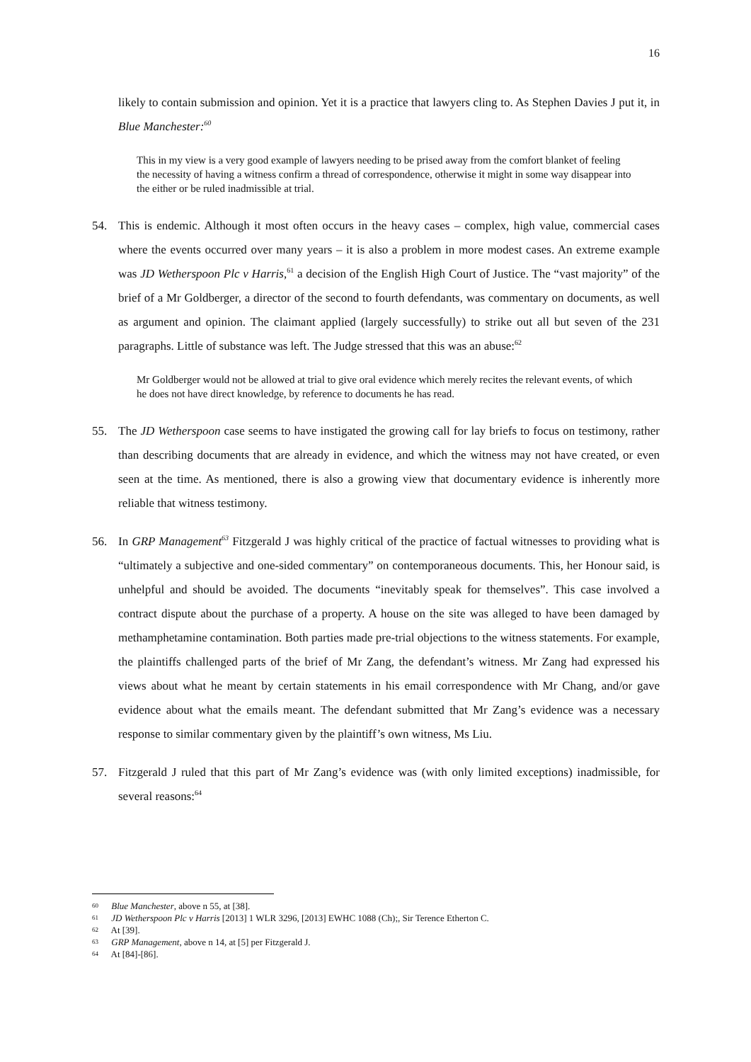16
likely to contain submission and opinion. Yet it is a practice that lawyers cling to. As Stephen Davies J put it, in Blue Manchester:<sup>60</sup>
This in my view is a very good example of lawyers needing to be prised away from the comfort blanket of feeling the necessity of having a witness confirm a thread of correspondence, otherwise it might in some way disappear into the either or be ruled inadmissible at trial.
54. This is endemic. Although it most often occurs in the heavy cases – complex, high value, commercial cases where the events occurred over many years – it is also a problem in more modest cases. An extreme example was JD Wetherspoon Plc v Harris,<sup>61</sup> a decision of the English High Court of Justice. The “vast majority” of the brief of a Mr Goldberger, a director of the second to fourth defendants, was commentary on documents, as well as argument and opinion. The claimant applied (largely successfully) to strike out all but seven of the 231 paragraphs. Little of substance was left. The Judge stressed that this was an abuse:<sup>62</sup>
Mr Goldberger would not be allowed at trial to give oral evidence which merely recites the relevant events, of which he does not have direct knowledge, by reference to documents he has read.
55. The JD Wetherspoon case seems to have instigated the growing call for lay briefs to focus on testimony, rather than describing documents that are already in evidence, and which the witness may not have created, or even seen at the time. As mentioned, there is also a growing view that documentary evidence is inherently more reliable that witness testimony.
56. In GRP Management<sup>63</sup> Fitzgerald J was highly critical of the practice of factual witnesses to providing what is “ultimately a subjective and one-sided commentary” on contemporaneous documents. This, her Honour said, is unhelpful and should be avoided. The documents “inevitably speak for themselves”. This case involved a contract dispute about the purchase of a property. A house on the site was alleged to have been damaged by methamphetamine contamination. Both parties made pre-trial objections to the witness statements. For example, the plaintiffs challenged parts of the brief of Mr Zang, the defendant’s witness. Mr Zang had expressed his views about what he meant by certain statements in his email correspondence with Mr Chang, and/or gave evidence about what the emails meant. The defendant submitted that Mr Zang’s evidence was a necessary response to similar commentary given by the plaintiff’s own witness, Ms Liu.
57. Fitzgerald J ruled that this part of Mr Zang’s evidence was (with only limited exceptions) inadmissible, for several reasons:<sup>64</sup>
60 Blue Manchester, above n 55, at [38].
61 JD Wetherspoon Plc v Harris [2013] 1 WLR 3296, [2013] EWHC 1088 (Ch);, Sir Terence Etherton C.
62 At [39].
63 GRP Management, above n 14, at [5] per Fitzgerald J.
64 At [84]-[86].